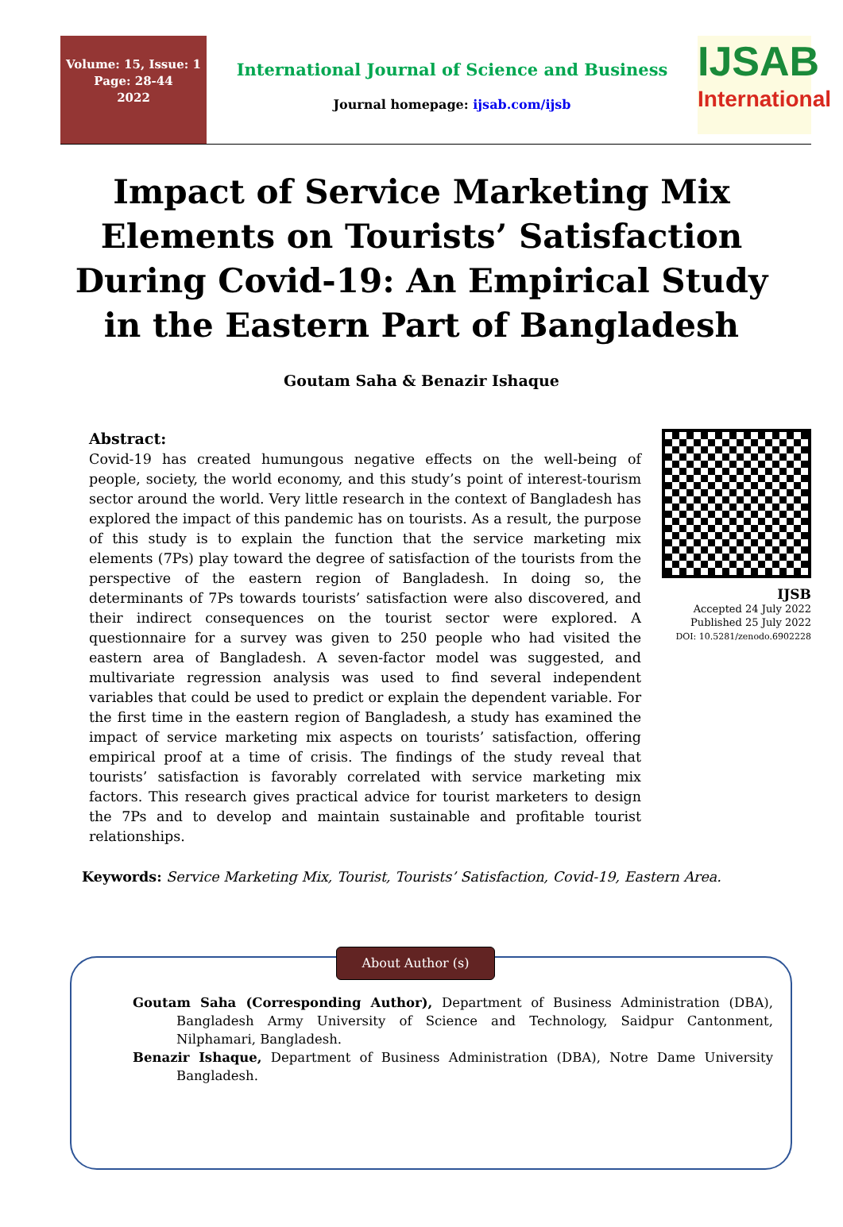Volume: 15, Issue: 1
Page: 28-44
2022
International Journal of Science and Business
Journal homepage: ijsab.com/ijsb
IJSAB
International
Impact of Service Marketing Mix Elements on Tourists’ Satisfaction During Covid-19: An Empirical Study in the Eastern Part of Bangladesh
Goutam Saha & Benazir Ishaque
Abstract:
Covid-19 has created humungous negative effects on the well-being of people, society, the world economy, and this study’s point of interest-tourism sector around the world. Very little research in the context of Bangladesh has explored the impact of this pandemic has on tourists. As a result, the purpose of this study is to explain the function that the service marketing mix elements (7Ps) play toward the degree of satisfaction of the tourists from the perspective of the eastern region of Bangladesh. In doing so, the determinants of 7Ps towards tourists’ satisfaction were also discovered, and their indirect consequences on the tourist sector were explored. A questionnaire for a survey was given to 250 people who had visited the eastern area of Bangladesh. A seven-factor model was suggested, and multivariate regression analysis was used to find several independent variables that could be used to predict or explain the dependent variable. For the first time in the eastern region of Bangladesh, a study has examined the impact of service marketing mix aspects on tourists’ satisfaction, offering empirical proof at a time of crisis. The findings of the study reveal that tourists’ satisfaction is favorably correlated with service marketing mix factors. This research gives practical advice for tourist marketers to design the 7Ps and to develop and maintain sustainable and profitable tourist relationships.
IJSB
Accepted 24 July 2022
Published 25 July 2022
DOI: 10.5281/zenodo.6902228
Keywords: Service Marketing Mix, Tourist, Tourists’ Satisfaction, Covid-19, Eastern Area.
About Author (s)
Goutam Saha (Corresponding Author), Department of Business Administration (DBA), Bangladesh Army University of Science and Technology, Saidpur Cantonment, Nilphamari, Bangladesh.
Benazir Ishaque, Department of Business Administration (DBA), Notre Dame University Bangladesh.